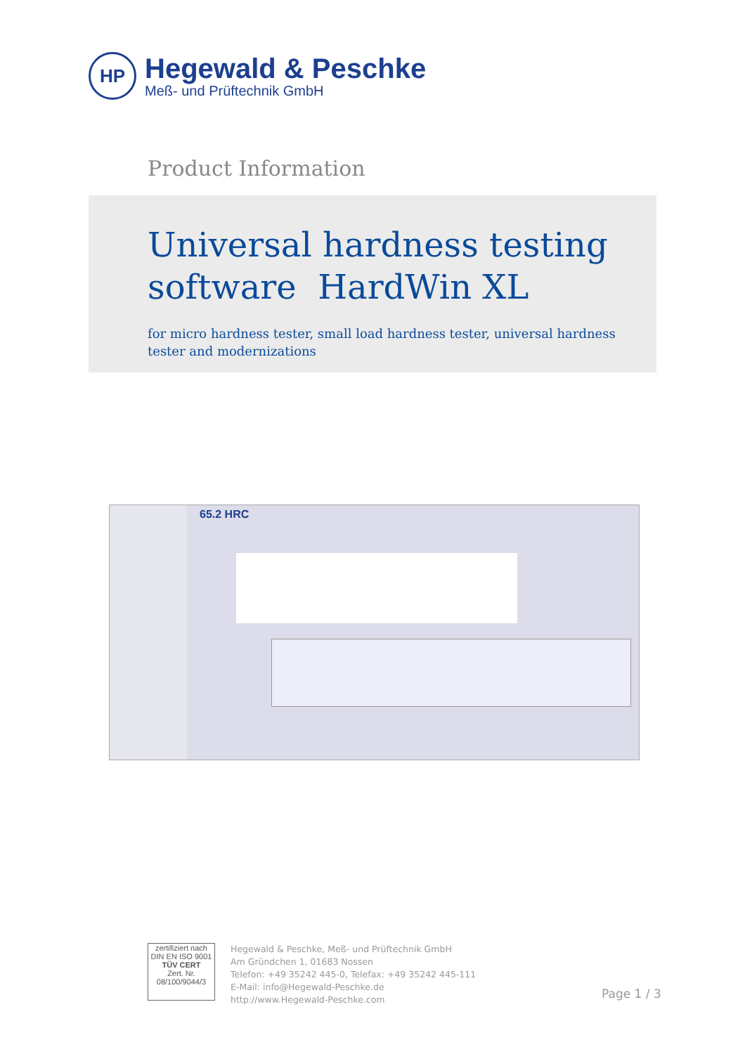HP
Hegewald & Peschke
Meß- und Prüftechnik GmbH
Product Information
Universal hardness testing software HardWin XL
for micro hardness tester, small load hardness tester, universal hardness tester and modernizations
65.2 HRC
zertifiziert nach
DIN EN ISO 9001
TÜV CERT
Zert. Nr. 08/100/9044/3
Hegewald & Peschke, Meß- und Prüftechnik GmbH
Am Gründchen 1, 01683 Nossen
Telefon: +49 35242 445-0, Telefax: +49 35242 445-111
E-Mail: info@Hegewald-Peschke.de
http://www.Hegewald-Peschke.com
Page 1 / 3